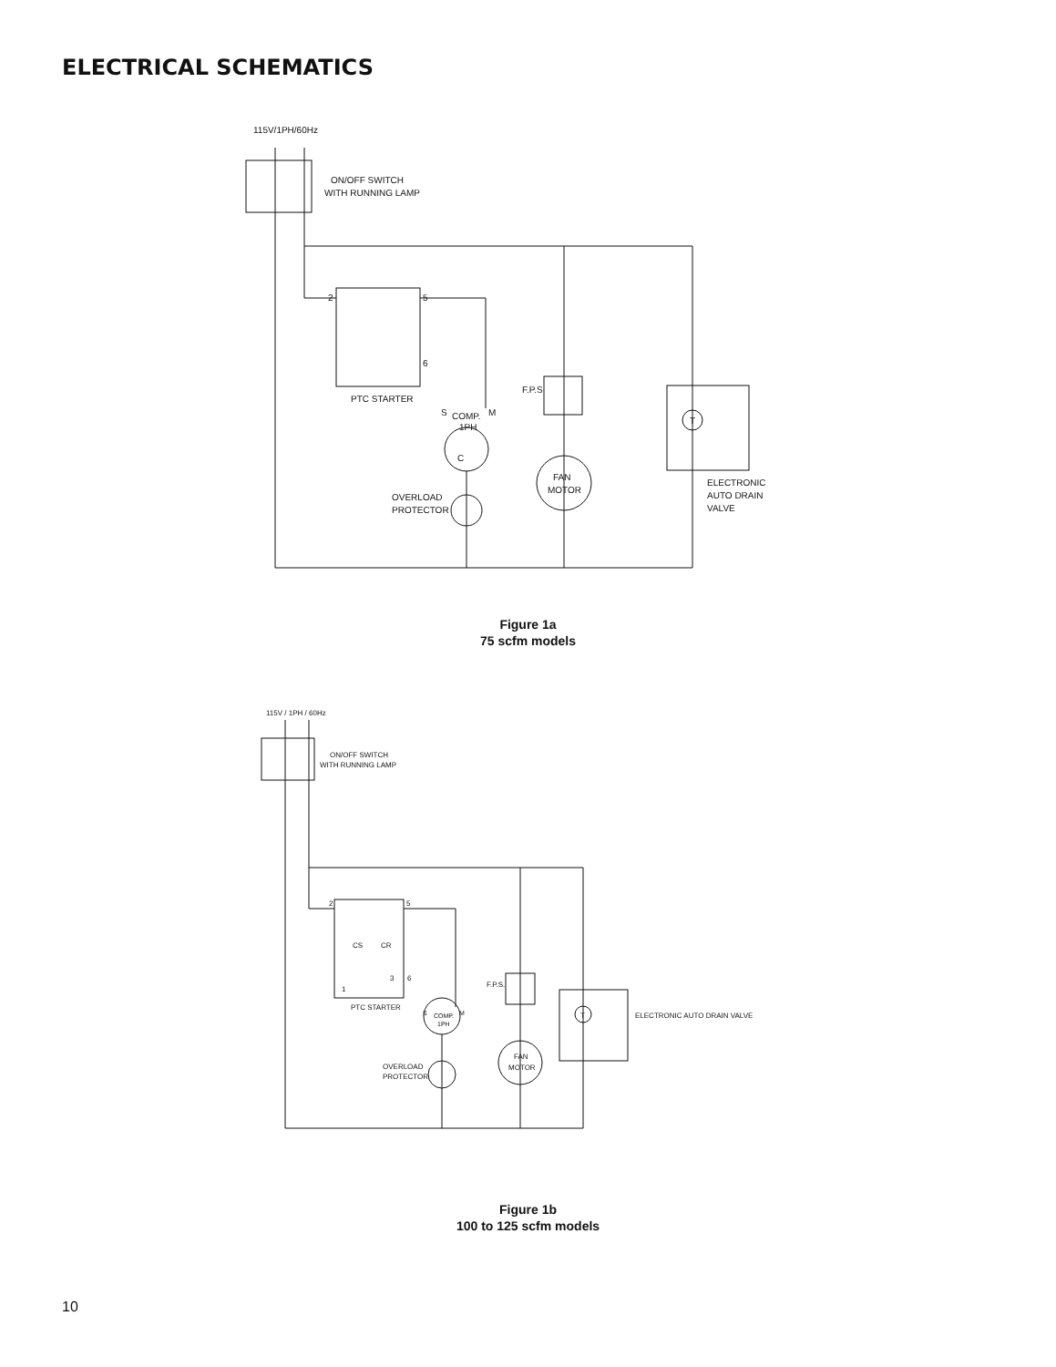ELECTRICAL SCHEMATICS
115V/1PH/60Hz
ON/OFF SWITCH
WITH RUNNING LAMP
2
5
6
PTC STARTER
S
COMP.
1PH
M
C
OVERLOAD
PROTECTOR
FAN
MOTOR
F.P.S
T
ELECTRONIC
AUTO DRAIN
VALVE
115V / 1PH / 60Hz
ON/OFF SWITCH
WITH RUNNING LAMP
2
5
CS
CR
1
3
6
PTC STARTER
S
COMP.
1PH
M
OVERLOAD
PROTECTOR
FAN
MOTOR
F.P.S.
T
ELECTRONIC AUTO DRAIN VALVE
Figure 1a
75 scfm models
Figure 1b
100 to 125 scfm models
10